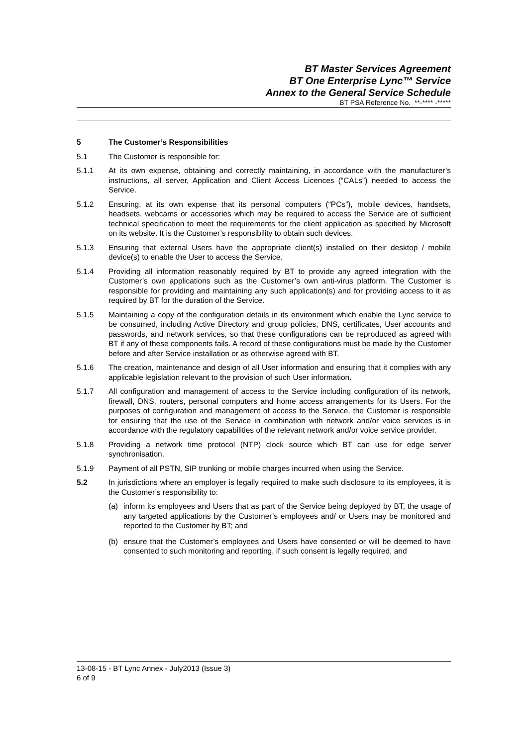BT Master Services Agreement
BT One Enterprise Lync™ Service
Annex to the General Service Schedule
BT PSA Reference No. **-**** -*****
5 The Customer’s Responsibilities
5.1 The Customer is responsible for:
5.1.1 At its own expense, obtaining and correctly maintaining, in accordance with the manufacturer’s instructions, all server, Application and Client Access Licences (“CALs”) needed to access the Service.
5.1.2 Ensuring, at its own expense that its personal computers (“PCs”), mobile devices, handsets, headsets, webcams or accessories which may be required to access the Service are of sufficient technical specification to meet the requirements for the client application as specified by Microsoft on its website. It is the Customer’s responsibility to obtain such devices.
5.1.3 Ensuring that external Users have the appropriate client(s) installed on their desktop / mobile device(s) to enable the User to access the Service.
5.1.4 Providing all information reasonably required by BT to provide any agreed integration with the Customer’s own applications such as the Customer’s own anti-virus platform. The Customer is responsible for providing and maintaining any such application(s) and for providing access to it as required by BT for the duration of the Service.
5.1.5 Maintaining a copy of the configuration details in its environment which enable the Lync service to be consumed, including Active Directory and group policies, DNS, certificates, User accounts and passwords, and network services, so that these configurations can be reproduced as agreed with BT if any of these components fails. A record of these configurations must be made by the Customer before and after Service installation or as otherwise agreed with BT.
5.1.6 The creation, maintenance and design of all User information and ensuring that it complies with any applicable legislation relevant to the provision of such User information.
5.1.7 All configuration and management of access to the Service including configuration of its network, firewall, DNS, routers, personal computers and home access arrangements for its Users. For the purposes of configuration and management of access to the Service, the Customer is responsible for ensuring that the use of the Service in combination with network and/or voice services is in accordance with the regulatory capabilities of the relevant network and/or voice service provider.
5.1.8 Providing a network time protocol (NTP) clock source which BT can use for edge server synchronisation.
5.1.9 Payment of all PSTN, SIP trunking or mobile charges incurred when using the Service.
5.2 In jurisdictions where an employer is legally required to make such disclosure to its employees, it is the Customer’s responsibility to:
(a) inform its employees and Users that as part of the Service being deployed by BT, the usage of any targeted applications by the Customer’s employees and/ or Users may be monitored and reported to the Customer by BT; and
(b) ensure that the Customer’s employees and Users have consented or will be deemed to have consented to such monitoring and reporting, if such consent is legally required, and
13-08-15 - BT Lync Annex - July2013 (Issue 3)
6 of 9